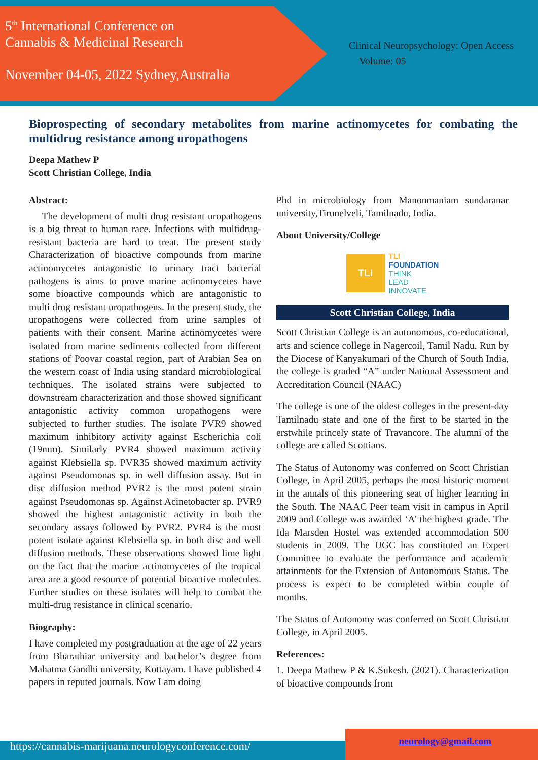5<sup>th</sup> International Conference on
Cannabis & Medicinal Research
November 04-05, 2022 Sydney,Australia
Clinical Neuropsychology: Open Access
Volume: 05
Bioprospecting of secondary metabolites from marine actinomycetes for combating the multidrug resistance among uropathogens
Deepa Mathew P
Scott Christian College, India
Abstract:
The development of multi drug resistant uropathogens is a big threat to human race. Infections with multidrug-resistant bacteria are hard to treat. The present study Characterization of bioactive compounds from marine actinomycetes antagonistic to urinary tract bacterial pathogens is aims to prove marine actinomycetes have some bioactive compounds which are antagonistic to multi drug resistant uropathogens. In the present study, the uropathogens were collected from urine samples of patients with their consent. Marine actinomycetes were isolated from marine sediments collected from different stations of Poovar coastal region, part of Arabian Sea on the western coast of India using standard microbiological techniques. The isolated strains were subjected to downstream characterization and those showed significant antagonistic activity common uropathogens were subjected to further studies. The isolate PVR9 showed maximum inhibitory activity against Escherichia coli (19mm). Similarly PVR4 showed maximum activity against Klebsiella sp. PVR35 showed maximum activity against Pseudomonas sp. in well diffusion assay. But in disc diffusion method PVR2 is the most potent strain against Pseudomonas sp. Against Acinetobacter sp. PVR9 showed the highest antagonistic activity in both the secondary assays followed by PVR2. PVR4 is the most potent isolate against Klebsiella sp. in both disc and well diffusion methods. These observations showed lime light on the fact that the marine actinomycetes of the tropical area are a good resource of potential bioactive molecules. Further studies on these isolates will help to combat the multi-drug resistance in clinical scenario.
Biography:
I have completed my postgraduation at the age of 22 years from Bharathiar university and bachelor’s degree from Mahatma Gandhi university, Kottayam. I have published 4 papers in reputed journals. Now I am doing
Phd in microbiology from Manonmaniam sundaranar university,Tirunelveli, Tamilnadu, India.
About University/College
TLI
TLI
FOUNDATION
THINK
LEAD
INNOVATE
Scott Christian College, India
Scott Christian College is an autonomous, co-educational, arts and science college in Nagercoil, Tamil Nadu. Run by the Diocese of Kanyakumari of the Church of South India, the college is graded “A” under National Assessment and Accreditation Council (NAAC)
The college is one of the oldest colleges in the present-day Tamilnadu state and one of the first to be started in the erstwhile princely state of Travancore. The alumni of the college are called Scottians.
The Status of Autonomy was conferred on Scott Christian College, in April 2005, perhaps the most historic moment in the annals of this pioneering seat of higher learning in the South. The NAAC Peer team visit in campus in April 2009 and College was awarded ‘A’ the highest grade. The Ida Marsden Hostel was extended accommodation 500 students in 2009. The UGC has constituted an Expert Committee to evaluate the performance and academic attainments for the Extension of Autonomous Status. The process is expect to be completed within couple of months.
The Status of Autonomy was conferred on Scott Christian College, in April 2005.
References:
1. Deepa Mathew P & K.Sukesh. (2021). Characterization of bioactive compounds from
https://cannabis-marijuana.neurologyconference.com/
neurology@gmail.com